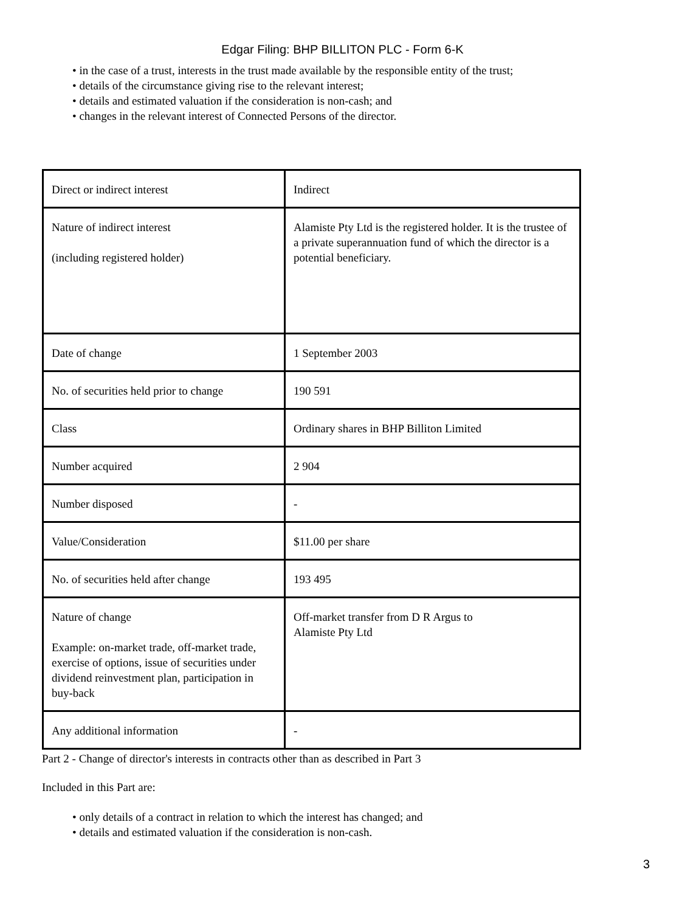Edgar Filing: BHP BILLITON PLC - Form 6-K
• in the case of a trust, interests in the trust made available by the responsible entity of the trust;
• details of the circumstance giving rise to the relevant interest;
• details and estimated valuation if the consideration is non-cash; and
• changes in the relevant interest of Connected Persons of the director.
| Direct or indirect interest | Indirect |
| Nature of indirect interest (including registered holder) | Alamiste Pty Ltd is the registered holder. It is the trustee of a private superannuation fund of which the director is a potential beneficiary. |
| Date of change | 1 September 2003 |
| No. of securities held prior to change | 190 591 |
| Class | Ordinary shares in BHP Billiton Limited |
| Number acquired | 2 904 |
| Number disposed | - |
| Value/Consideration | $11.00 per share |
| No. of securities held after change | 193 495 |
| Nature of change Example: on-market trade, off-market trade, exercise of options, issue of securities under dividend reinvestment plan, participation in buy-back | Off-market transfer from D R Argus to Alamiste Pty Ltd |
| Any additional information | - |
Part 2 - Change of director's interests in contracts other than as described in Part 3
Included in this Part are:
• only details of a contract in relation to which the interest has changed; and
• details and estimated valuation if the consideration is non-cash.
3